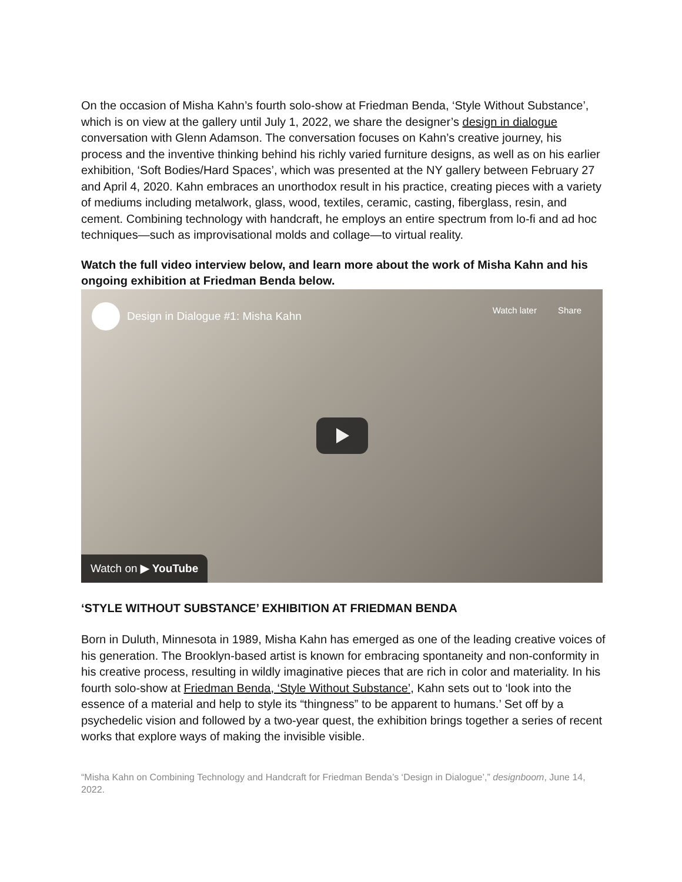On the occasion of Misha Kahn’s fourth solo-show at Friedman Benda, ‘Style Without Substance’, which is on view at the gallery until July 1, 2022, we share the designer’s design in dialogue conversation with Glenn Adamson. The conversation focuses on Kahn’s creative journey, his process and the inventive thinking behind his richly varied furniture designs, as well as on his earlier exhibition, ‘Soft Bodies/Hard Spaces’, which was presented at the NY gallery between February 27 and April 4, 2020. Kahn embraces an unorthodox result in his practice, creating pieces with a variety of mediums including metalwork, glass, wood, textiles, ceramic, casting, fiberglass, resin, and cement. Combining technology with handcraft, he employs an entire spectrum from lo-fi and ad hoc techniques—such as improvisational molds and collage—to virtual reality.
Watch the full video interview below, and learn more about the work of Misha Kahn and his ongoing exhibition at Friedman Benda below.
Design in Dialogue #1: Misha Kahn
Watch later Share
Watch on ▶ YouTube
‘STYLE WITHOUT SUBSTANCE’ EXHIBITION AT FRIEDMAN BENDA
Born in Duluth, Minnesota in 1989, Misha Kahn has emerged as one of the leading creative voices of his generation. The Brooklyn-based artist is known for embracing spontaneity and non-conformity in his creative process, resulting in wildly imaginative pieces that are rich in color and materiality. In his fourth solo-show at Friedman Benda, ‘Style Without Substance’, Kahn sets out to ‘look into the essence of a material and help to style its “thingness” to be apparent to humans.’ Set off by a psychedelic vision and followed by a two-year quest, the exhibition brings together a series of recent works that explore ways of making the invisible visible.
“Misha Kahn on Combining Technology and Handcraft for Friedman Benda’s ‘Design in Dialogue’,” designboom, June 14, 2022.